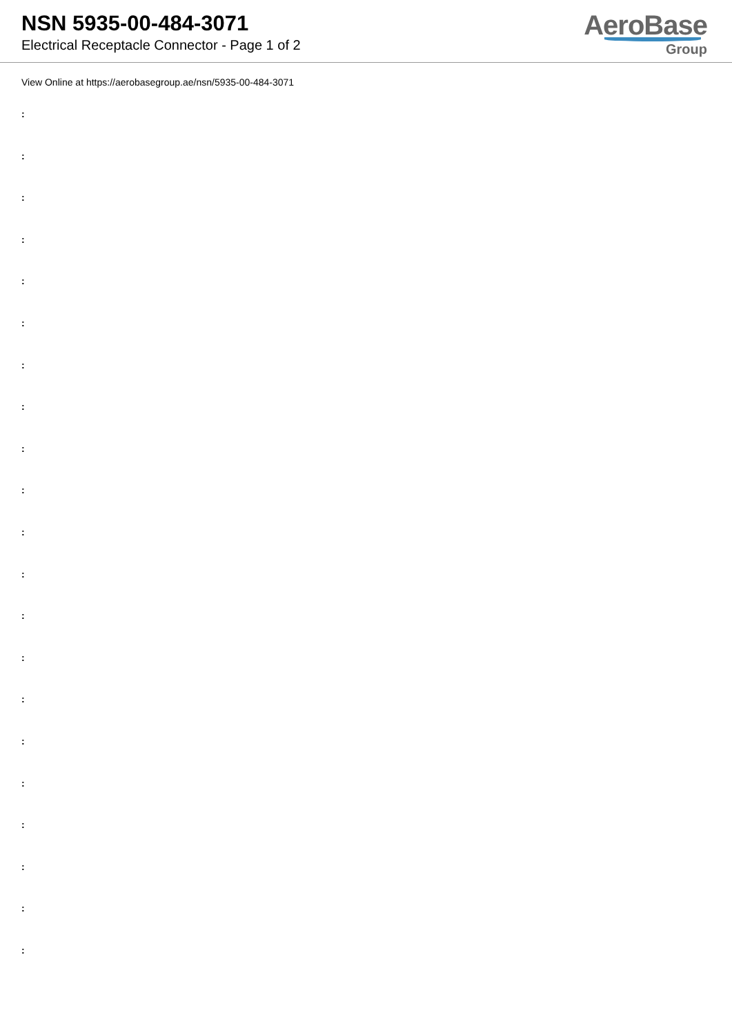NSN 5935-00-484-3071
Electrical Receptacle Connector - Page 1 of 2
AeroBase
Group
View Online at https://aerobasegroup.ae/nsn/5935-00-484-3071
:
:
:
:
:
:
:
:
:
:
:
:
:
:
:
:
:
:
:
:
: